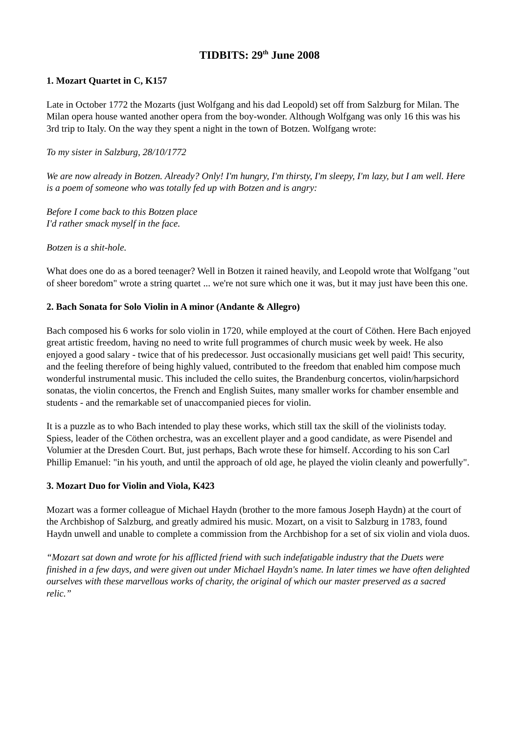TIDBITS: 29<sup>th</sup> June 2008
1. Mozart Quartet in C, K157
Late in October 1772 the Mozarts (just Wolfgang and his dad Leopold) set off from Salzburg for Milan. The Milan opera house wanted another opera from the boy-wonder. Although Wolfgang was only 16 this was his 3rd trip to Italy. On the way they spent a night in the town of Botzen. Wolfgang wrote:
To my sister in Salzburg, 28/10/1772
We are now already in Botzen. Already? Only! I'm hungry, I'm thirsty, I'm sleepy, I'm lazy, but I am well. Here is a poem of someone who was totally fed up with Botzen and is angry:
Before I come back to this Botzen place
I'd rather smack myself in the face.
Botzen is a shit-hole.
What does one do as a bored teenager? Well in Botzen it rained heavily, and Leopold wrote that Wolfgang "out of sheer boredom" wrote a string quartet ... we're not sure which one it was, but it may just have been this one.
2. Bach Sonata for Solo Violin in A minor (Andante & Allegro)
Bach composed his 6 works for solo violin in 1720, while employed at the court of Cöthen. Here Bach enjoyed great artistic freedom, having no need to write full programmes of church music week by week. He also enjoyed a good salary - twice that of his predecessor. Just occasionally musicians get well paid! This security, and the feeling therefore of being highly valued, contributed to the freedom that enabled him compose much wonderful instrumental music. This included the cello suites, the Brandenburg concertos, violin/harpsichord sonatas, the violin concertos, the French and English Suites, many smaller works for chamber ensemble and students - and the remarkable set of unaccompanied pieces for violin.
It is a puzzle as to who Bach intended to play these works, which still tax the skill of the violinists today. Spiess, leader of the Cöthen orchestra, was an excellent player and a good candidate, as were Pisendel and Volumier at the Dresden Court. But, just perhaps, Bach wrote these for himself. According to his son Carl Phillip Emanuel: "in his youth, and until the approach of old age, he played the violin cleanly and powerfully".
3. Mozart Duo for Violin and Viola, K423
Mozart was a former colleague of Michael Haydn (brother to the more famous Joseph Haydn) at the court of the Archbishop of Salzburg, and greatly admired his music. Mozart, on a visit to Salzburg in 1783, found Haydn unwell and unable to complete a commission from the Archbishop for a set of six violin and viola duos.
“Mozart sat down and wrote for his afflicted friend with such indefatigable industry that the Duets were finished in a few days, and were given out under Michael Haydn's name. In later times we have often delighted ourselves with these marvellous works of charity, the original of which our master preserved as a sacred relic.”